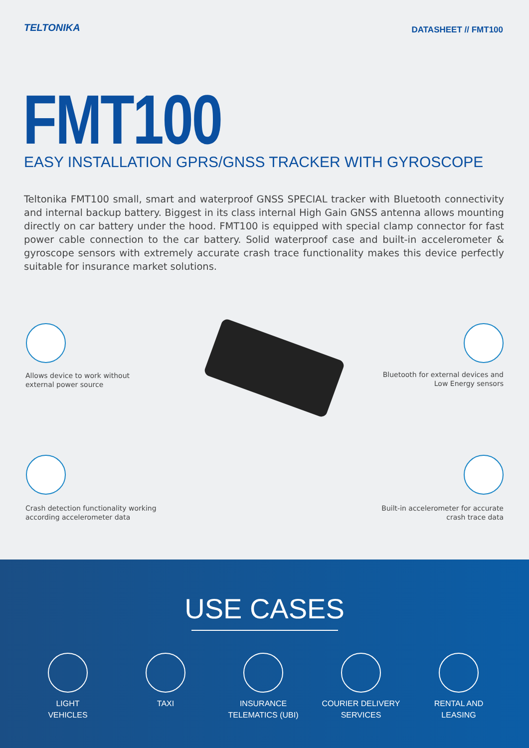TELTONIKA
DATASHEET // FMT100
FMT100
EASY INSTALLATION GPRS/GNSS TRACKER WITH GYROSCOPE
Teltonika FMT100 small, smart and waterproof GNSS SPECIAL tracker with Bluetooth connectivity and internal backup battery. Biggest in its class internal High Gain GNSS antenna allows mounting directly on car battery under the hood. FMT100 is equipped with special clamp connector for fast power cable connection to the car battery. Solid waterproof case and built-in accelerometer & gyroscope sensors with extremely accurate crash trace functionality makes this device perfectly suitable for insurance market solutions.
Allows device to work without
external power source
Bluetooth for external devices and
Low Energy sensors
Crash detection functionality working
according accelerometer data
Built-in accelerometer for accurate
crash trace data
USE CASES
LIGHT
VEHICLES
TAXI INSURANCE
TELEMATICS (UBI)
COURIER DELIVERY
SERVICES
RENTAL AND
LEASING